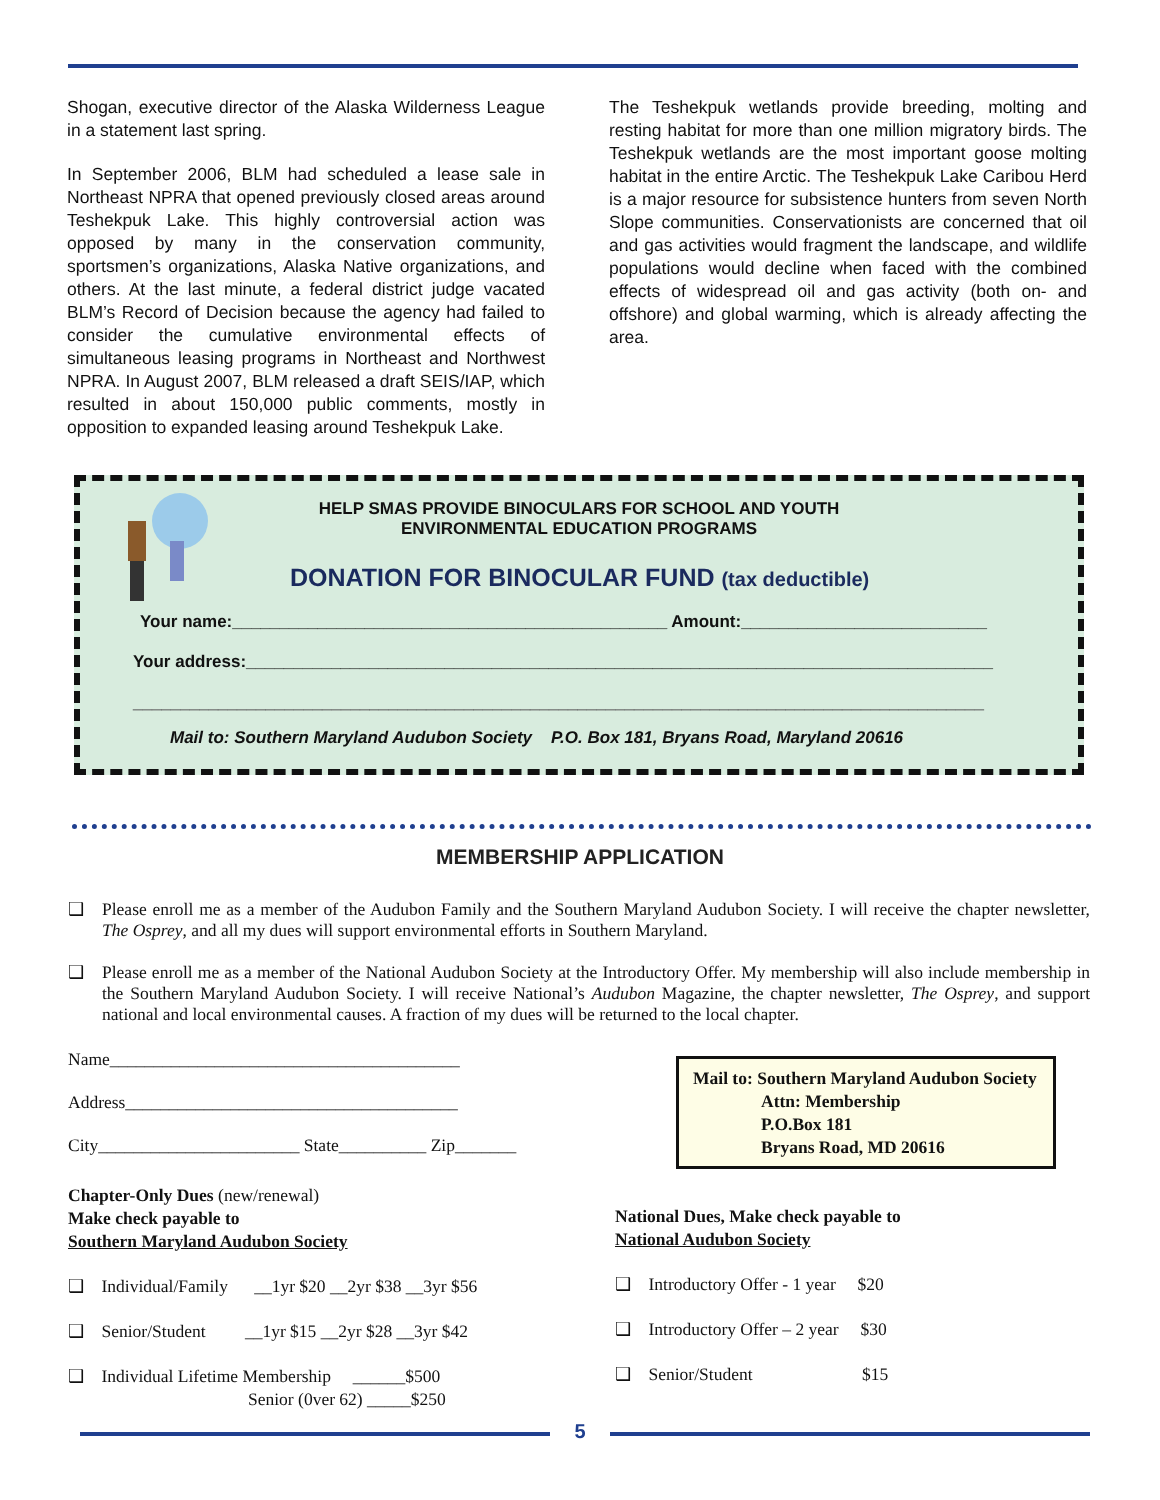Shogan, executive director of the Alaska Wilderness League in a statement last spring.
In September 2006, BLM had scheduled a lease sale in Northeast NPRA that opened previously closed areas around Teshekpuk Lake. This highly controversial action was opposed by many in the conservation community, sportsmen’s organizations, Alaska Native organizations, and others. At the last minute, a federal district judge vacated BLM’s Record of Decision because the agency had failed to consider the cumulative environmental effects of simultaneous leasing programs in Northeast and Northwest NPRA. In August 2007, BLM released a draft SEIS/IAP, which resulted in about 150,000 public comments, mostly in opposition to expanded leasing around Teshekpuk Lake.
The Teshekpuk wetlands provide breeding, molting and resting habitat for more than one million migratory birds. The Teshekpuk wetlands are the most important goose molting habitat in the entire Arctic. The Teshekpuk Lake Caribou Herd is a major resource for subsistence hunters from seven North Slope communities. Conservationists are concerned that oil and gas activities would fragment the landscape, and wildlife populations would decline when faced with the combined effects of widespread oil and gas activity (both on- and offshore) and global warming, which is already affecting the area.
HELP SMAS PROVIDE BINOCULARS FOR SCHOOL AND YOUTH
ENVIRONMENTAL EDUCATION PROGRAMS
DONATION FOR BINOCULAR FUND (tax deductible)
Your name:______________________________________________ Amount:__________________________
Your address:_______________________________________________________________________________
__________________________________________________________________________________________
Mail to: Southern Maryland Audubon Society P.O. Box 181, Bryans Road, Maryland 20616
MEMBERSHIP APPLICATION
❑ Please enroll me as a member of the Audubon Family and the Southern Maryland Audubon Society. I will receive the chapter newsletter, The Osprey, and all my dues will support environmental efforts in Southern Maryland.
❑ Please enroll me as a member of the National Audubon Society at the Introductory Offer. My membership will also include membership in the Southern Maryland Audubon Society. I will receive National’s Audubon Magazine, the chapter newsletter, The Osprey, and support national and local environmental causes. A fraction of my dues will be returned to the local chapter.
Name________________________________________
Address______________________________________
City_______________________ State__________ Zip_______
Chapter-Only Dues (new/renewal)
Make check payable to
Southern Maryland Audubon Society
❑ Individual/Family __1yr $20 __2yr $38 __3yr $56
❑ Senior/Student __1yr $15 __2yr $28 __3yr $42
❑ Individual Lifetime Membership ______$500
Senior (0ver 62) _____$250
Mail to: Southern Maryland Audubon Society
Attn: Membership
P.O.Box 181
Bryans Road, MD 20616
National Dues, Make check payable to
National Audubon Society
❑ Introductory Offer - 1 year $20
❑ Introductory Offer – 2 year $30
❑ Senior/Student $15
5